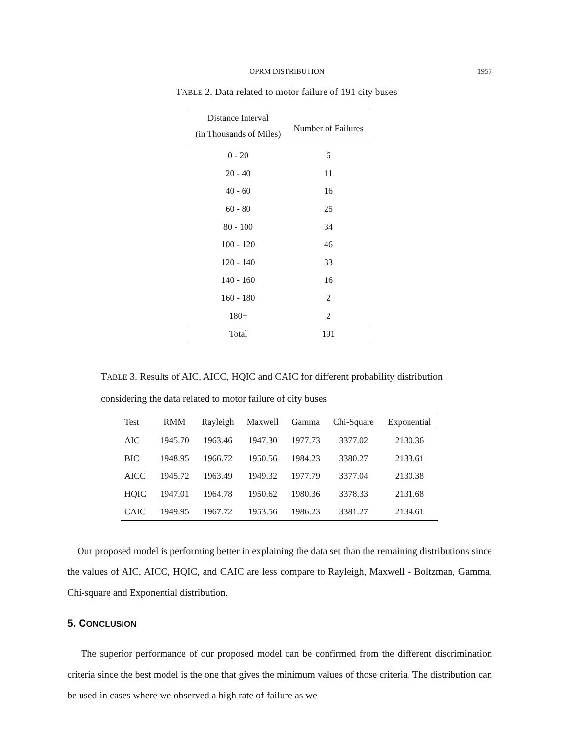OPRM DISTRIBUTION 1957
TABLE 2. Data related to motor failure of 191 city buses
| Distance Interval (in Thousands of Miles) | Number of Failures |
| --- | --- |
| 0 - 20 | 6 |
| 20 - 40 | 11 |
| 40 - 60 | 16 |
| 60 - 80 | 25 |
| 80 - 100 | 34 |
| 100 - 120 | 46 |
| 120 - 140 | 33 |
| 140 - 160 | 16 |
| 160 - 180 | 2 |
| 180+ | 2 |
| Total | 191 |
TABLE 3. Results of AIC, AICC, HQIC and CAIC for different probability distribution considering the data related to motor failure of city buses
| Test | RMM | Rayleigh | Maxwell | Gamma | Chi-Square | Exponential |
| --- | --- | --- | --- | --- | --- | --- |
| AIC | 1945.70 | 1963.46 | 1947.30 | 1977.73 | 3377.02 | 2130.36 |
| BIC | 1948.95 | 1966.72 | 1950.56 | 1984.23 | 3380.27 | 2133.61 |
| AICC | 1945.72 | 1963.49 | 1949.32 | 1977.79 | 3377.04 | 2130.38 |
| HQIC | 1947.01 | 1964.78 | 1950.62 | 1980.36 | 3378.33 | 2131.68 |
| CAIC | 1949.95 | 1967.72 | 1953.56 | 1986.23 | 3381.27 | 2134.61 |
Our proposed model is performing better in explaining the data set than the remaining distributions since the values of AIC, AICC, HQIC, and CAIC are less compare to Rayleigh, Maxwell - Boltzman, Gamma, Chi-square and Exponential distribution.
5. CONCLUSION
The superior performance of our proposed model can be confirmed from the different discrimination criteria since the best model is the one that gives the minimum values of those criteria. The distribution can be used in cases where we observed a high rate of failure as we